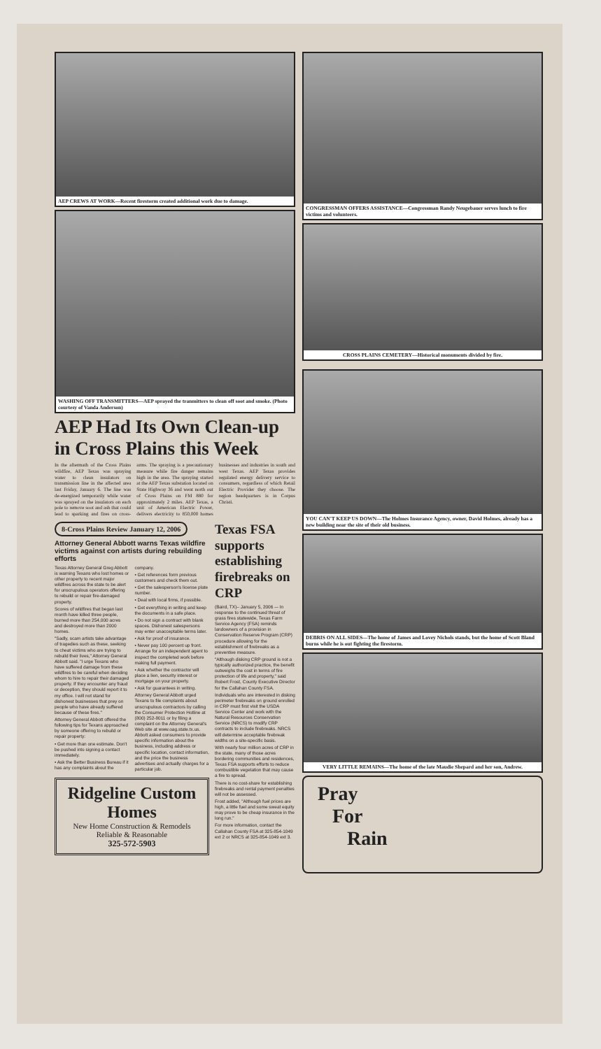AEP CREWS AT WORK—Recent firestorm created additional work due to damage.
WASHING OFF TRANSMITTERS—AEP sprayed the tranmitters to clean off soot and smoke. (Photo courtesy of Vanda Anderson)
AEP Had Its Own Clean-up in Cross Plains this Week
In the aftermath of the Cross Plains wildfire, AEP Texas was spraying water to clean insulators on transmission line in the affected area last Friday, January 6. The line was de-energized temporarily while water was sprayed on the insulators on each pole to remove soot and ash that could lead to sparking and fires on cross-arms. The spraying is a precautionary measure while fire danger remains high in the area. The spraying started at the AEP Texas substation located on State Highway 36 and went north out of Cross Plains on FM 880 for approximately 2 miles. AEP Texas, a unit of American Electric Power, delivers electricity to 850,000 homes businesses and industries in south and west Texas. AEP Texas provides regulated energy delivery service to consumers, regardless of which Retail Electric Provider they choose. The region headquarters is in Corpus Christi.
8-Cross Plains Review January 12, 2006
Attorney General Abbott warns Texas wildfire victims against con artists during rebuilding efforts
Texas Attorney General Greg Abbott is warning Texans who lost homes or other property to recent major wildfires across the state to be alert for unscrupulous operators offering to rebuild or repair fire-damaged property.
Scores of wildfires that began last month have killed three people, burned more than 254,000 acres and destroyed more than 2000 homes.
"Sadly, scam artists take advantage of tragedies such as these, seeking to cheat victims who are trying to rebuild their lives," Attorney General Abbott said. "I urge Texans who have suffered damage from these wildfires to be careful when deciding whom to hire to repair their damaged property. If they encounter any fraud or deception, they should report it to my office. I will not stand for dishonest businesses that prey on people who have already suffered because of these fires."
Attorney General Abbott offered the following tips for Texans approached by someone offering to rebuild or repair property:
• Get more than one estimate. Don't be pushed into signing a contact immediately.
• Ask the Better Business Bureau if it has any complaints about the company.
• Get references form previous customers and check them out.
• Get the salesperson's license plate number.
• Deal with local firms, if possible.
• Get everything in writing and keep the documents in a safe place.
• Do not sign a contract with blank spaces. Dishonest salespersons may enter unacceptable terms later.
• Ask for proof of insurance.
• Never pay 100 percent up front. Arrange for an independent agent to inspect the completed work before making full payment.
• Ask whether the contractor will place a lien, security interest or mortgage on your property.
• Ask for guarantees in writing.
Attorney General Abbott urged Texans to file complaints about unscrupulous contractors by calling the Consumer Protection Hotline at (800) 252-8011 or by filing a complaint on the Attorney General's Web site at www.oag.state.tx.us. Abbott asked consumers to provide specific information about the business, including address or specific location, contact information, and the price the business advertises and actually charges for a particular job.
Ridgeline Custom Homes
New Home Construction & Remodels
Reliable & Reasonable
325-572-5903
Texas FSA supports establishing firebreaks on CRP
(Baird, TX)– January 5, 2006 –- In response to the continued threat of grass fires statewide, Texas Farm Service Agency (FSA) reminds landowners of a provision in Conservation Reserve Program (CRP) procedure allowing for the establishment of firebreaks as a preventive measure.
"Although disking CRP ground is not a typically authorized practice, the benefit outweighs the cost in terms of fire protection of life and property," said Robert Frost, County Executive Director for the Callahan County FSA.
Individuals who are interested in disking perimeter firebreaks on ground enrolled in CRP must first visit the USDA Service Center and work with the Natural Resources Conservation Service (NRCS) to modify CRP contracts to include firebreaks. NRCS will determine acceptable firebreak widths on a site-specific basis.
With nearly four million acres of CRP in the state, many of those acres bordering communities and residences, Texas FSA supports efforts to reduce combustible vegetation that may cause a fire to spread.
There is no cost-share for establishing firebreaks and rental payment penalties will not be assessed.
Frost added, "Although fuel prices are high, a little fuel and some sweat equity may prove to be cheap insurance in the long run."
For more information, contact the Callahan County FSA at 325-854-1049 ext 2 or NRCS at 325-854-1049 ext 3.
CONGRESSMAN OFFERS ASSISTANCE—Congressman Randy Neugebauer serves lunch to fire victims and volunteers.
CROSS PLAINS CEMETERY—Historical monuments divided by fire.
YOU CAN'T KEEP US DOWN—The Holmes Insurance Agency, owner, David Holmes, already has a new building near the site of their old business.
DEBRIS ON ALL SIDES—The home of James and Lovey Nichols stands, but the home of Scott Bland burns while he is out fighting the firestorm.
VERY LITTLE REMAINS—The home of the late Maudie Shepard and her son, Andrew.
Pray
For
Rain